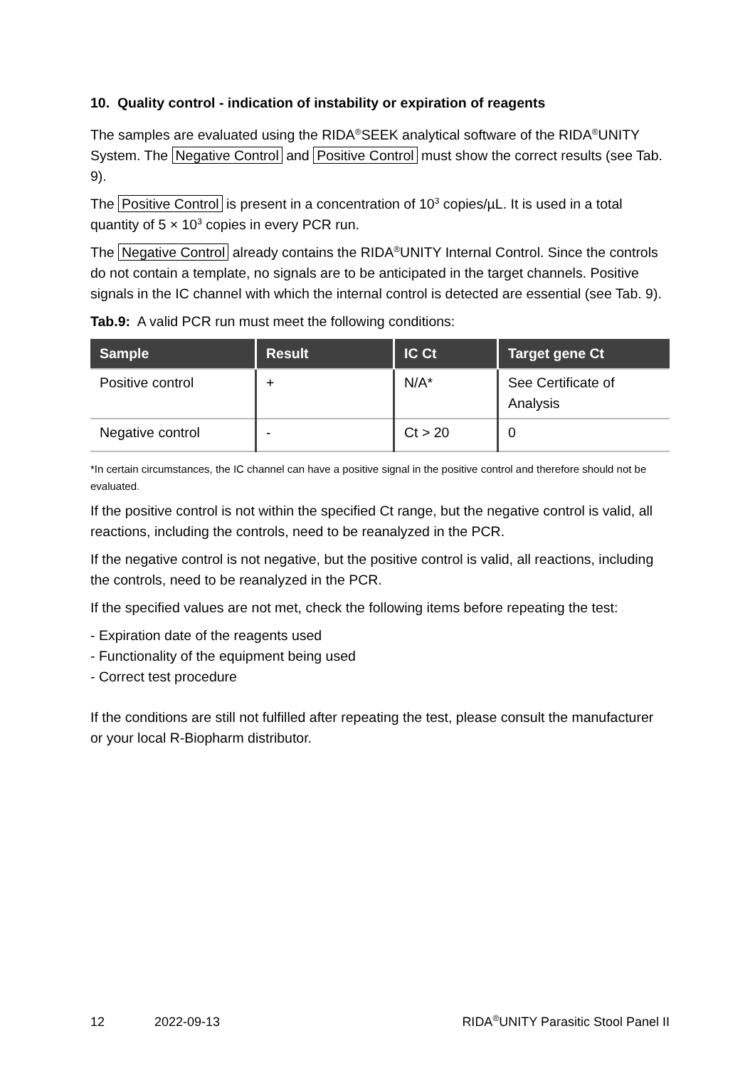10. Quality control - indication of instability or expiration of reagents
The samples are evaluated using the RIDA<sup>®</sup>SEEK analytical software of the RIDA<sup>®</sup>UNITY System. The Negative Control and Positive Control must show the correct results (see Tab. 9).
The Positive Control is present in a concentration of 10<sup>3</sup> copies/µL. It is used in a total quantity of 5 × 10<sup>3</sup> copies in every PCR run.
The Negative Control already contains the RIDA<sup>®</sup>UNITY Internal Control. Since the controls do not contain a template, no signals are to be anticipated in the target channels. Positive signals in the IC channel with which the internal control is detected are essential (see Tab. 9).
Tab.9: A valid PCR run must meet the following conditions:
| Sample | Result | IC Ct | Target gene Ct |
| --- | --- | --- | --- |
| Positive control | + | N/A* | See Certificate of Analysis |
| Negative control | - | Ct > 20 | 0 |
*In certain circumstances, the IC channel can have a positive signal in the positive control and therefore should not be evaluated.
If the positive control is not within the specified Ct range, but the negative control is valid, all reactions, including the controls, need to be reanalyzed in the PCR.
If the negative control is not negative, but the positive control is valid, all reactions, including the controls, need to be reanalyzed in the PCR.
If the specified values are not met, check the following items before repeating the test:
- Expiration date of the reagents used
- Functionality of the equipment being used
- Correct test procedure
If the conditions are still not fulfilled after repeating the test, please consult the manufacturer or your local R-Biopharm distributor.
12 2022-09-13 RIDA<sup>®</sup>UNITY Parasitic Stool Panel II